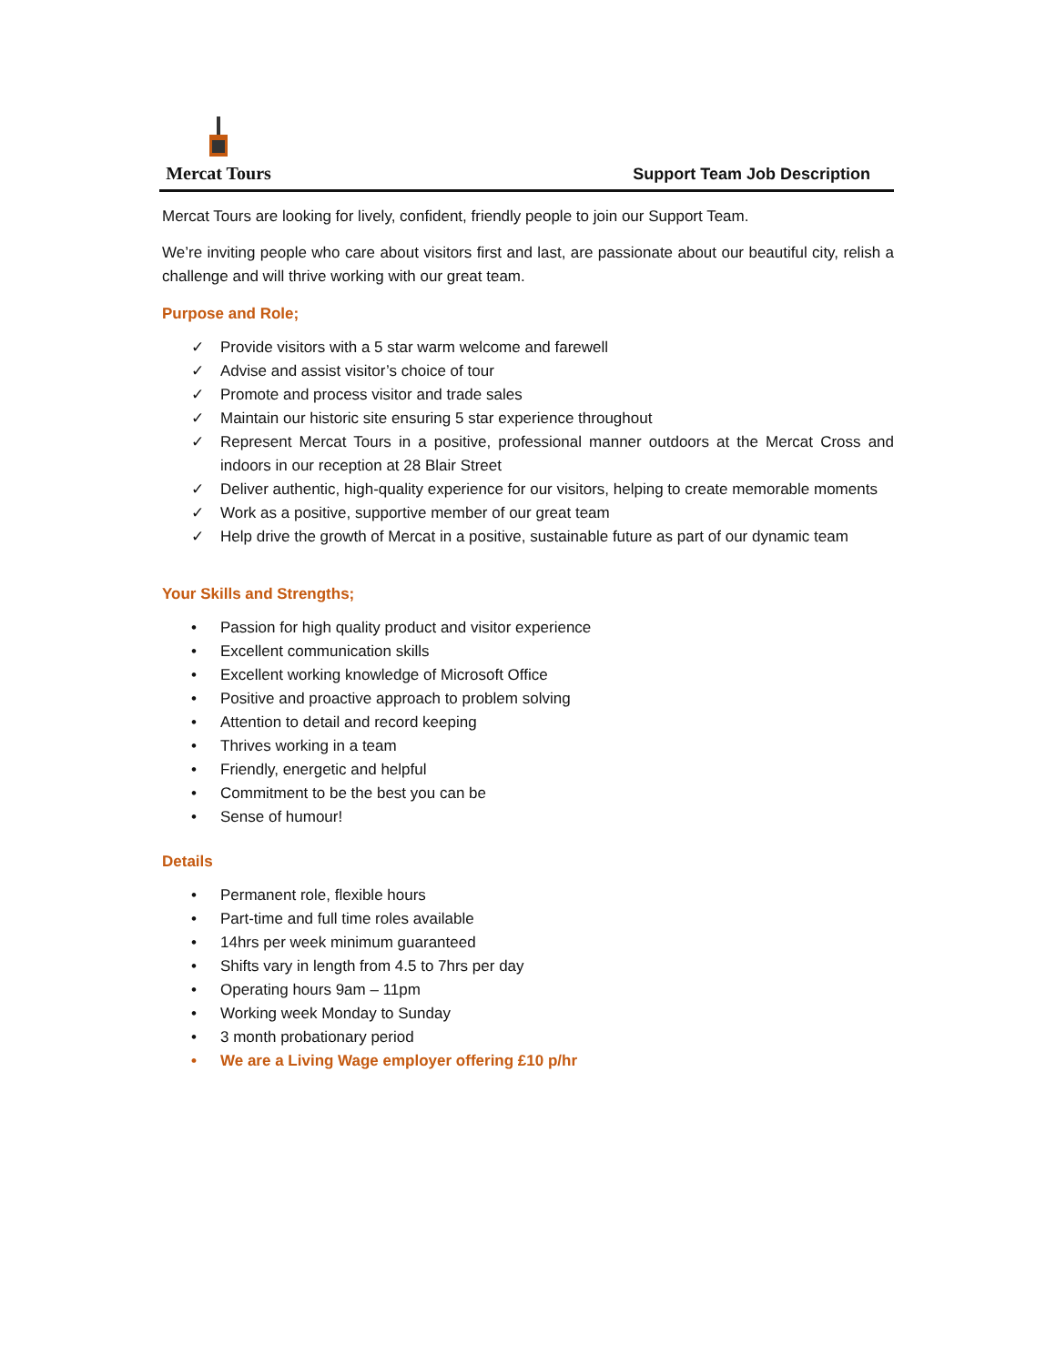Mercat Tours
Support Team Job Description
Mercat Tours are looking for lively, confident, friendly people to join our Support Team.
We’re inviting people who care about visitors first and last, are passionate about our beautiful city, relish a challenge and will thrive working with our great team.
Purpose and Role;
✓ Provide visitors with a 5 star warm welcome and farewell
✓ Advise and assist visitor’s choice of tour
✓ Promote and process visitor and trade sales
✓ Maintain our historic site ensuring 5 star experience throughout
✓ Represent Mercat Tours in a positive, professional manner outdoors at the Mercat Cross and indoors in our reception at 28 Blair Street
✓ Deliver authentic, high-quality experience for our visitors, helping to create memorable moments
✓ Work as a positive, supportive member of our great team
✓ Help drive the growth of Mercat in a positive, sustainable future as part of our dynamic team
Your Skills and Strengths;
• Passion for high quality product and visitor experience
• Excellent communication skills
• Excellent working knowledge of Microsoft Office
• Positive and proactive approach to problem solving
• Attention to detail and record keeping
• Thrives working in a team
• Friendly, energetic and helpful
• Commitment to be the best you can be
• Sense of humour!
Details
• Permanent role, flexible hours
• Part-time and full time roles available
• 14hrs per week minimum guaranteed
• Shifts vary in length from 4.5 to 7hrs per day
• Operating hours 9am – 11pm
• Working week Monday to Sunday
• 3 month probationary period
• We are a Living Wage employer offering £10 p/hr